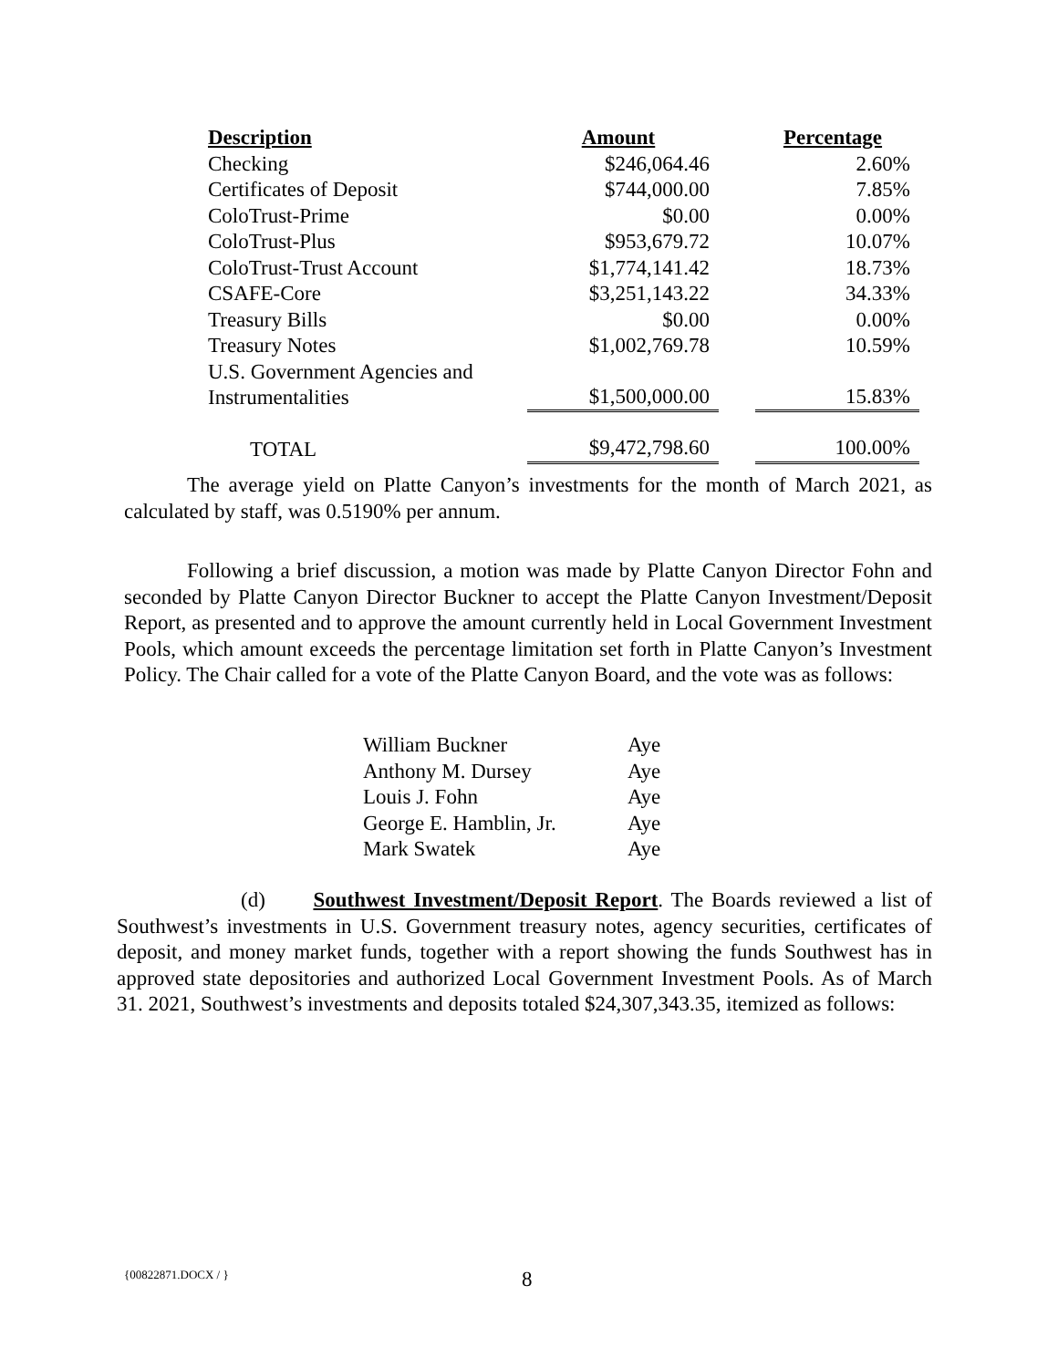| Description | Amount | | Percentage |
| --- | --- | --- | --- |
| Checking | $246,064.46 | | 2.60% |
| Certificates of Deposit | $744,000.00 | | 7.85% |
| ColoTrust-Prime | $0.00 | | 0.00% |
| ColoTrust-Plus | $953,679.72 | | 10.07% |
| ColoTrust-Trust Account | $1,774,141.42 | | 18.73% |
| CSAFE-Core | $3,251,143.22 | | 34.33% |
| Treasury Bills | $0.00 | | 0.00% |
| Treasury Notes | $1,002,769.78 | | 10.59% |
| U.S. Government Agencies and Instrumentalities | $1,500,000.00 | | 15.83% |
| TOTAL | $9,472,798.60 | | 100.00% |
The average yield on Platte Canyon’s investments for the month of March 2021, as calculated by staff, was 0.5190% per annum.
Following a brief discussion, a motion was made by Platte Canyon Director Fohn and seconded by Platte Canyon Director Buckner to accept the Platte Canyon Investment/Deposit Report, as presented and to approve the amount currently held in Local Government Investment Pools, which amount exceeds the percentage limitation set forth in Platte Canyon’s Investment Policy. The Chair called for a vote of the Platte Canyon Board, and the vote was as follows:
| William Buckner | Aye |
| Anthony M. Dursey | Aye |
| Louis J. Fohn | Aye |
| George E. Hamblin, Jr. | Aye |
| Mark Swatek | Aye |
(d) Southwest Investment/Deposit Report. The Boards reviewed a list of Southwest’s investments in U.S. Government treasury notes, agency securities, certificates of deposit, and money market funds, together with a report showing the funds Southwest has in approved state depositories and authorized Local Government Investment Pools. As of March 31. 2021, Southwest’s investments and deposits totaled $24,307,343.35, itemized as follows:
{00822871.DOCX / } 8